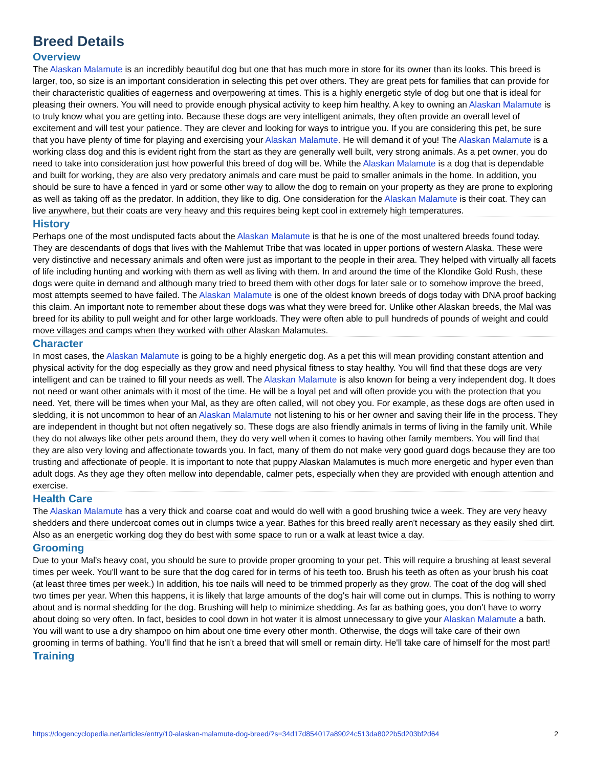Breed Details
Overview
The Alaskan Malamute is an incredibly beautiful dog but one that has much more in store for its owner than its looks. This breed is larger, too, so size is an important consideration in selecting this pet over others. They are great pets for families that can provide for their characteristic qualities of eagerness and overpowering at times. This is a highly energetic style of dog but one that is ideal for pleasing their owners. You will need to provide enough physical activity to keep him healthy. A key to owning an Alaskan Malamute is to truly know what you are getting into. Because these dogs are very intelligent animals, they often provide an overall level of excitement and will test your patience. They are clever and looking for ways to intrigue you. If you are considering this pet, be sure that you have plenty of time for playing and exercising your Alaskan Malamute. He will demand it of you! The Alaskan Malamute is a working class dog and this is evident right from the start as they are generally well built, very strong animals. As a pet owner, you do need to take into consideration just how powerful this breed of dog will be. While the Alaskan Malamute is a dog that is dependable and built for working, they are also very predatory animals and care must be paid to smaller animals in the home. In addition, you should be sure to have a fenced in yard or some other way to allow the dog to remain on your property as they are prone to exploring as well as taking off as the predator. In addition, they like to dig. One consideration for the Alaskan Malamute is their coat. They can live anywhere, but their coats are very heavy and this requires being kept cool in extremely high temperatures.
History
Perhaps one of the most undisputed facts about the Alaskan Malamute is that he is one of the most unaltered breeds found today. They are descendants of dogs that lives with the Mahlemut Tribe that was located in upper portions of western Alaska. These were very distinctive and necessary animals and often were just as important to the people in their area. They helped with virtually all facets of life including hunting and working with them as well as living with them. In and around the time of the Klondike Gold Rush, these dogs were quite in demand and although many tried to breed them with other dogs for later sale or to somehow improve the breed, most attempts seemed to have failed. The Alaskan Malamute is one of the oldest known breeds of dogs today with DNA proof backing this claim. An important note to remember about these dogs was what they were breed for. Unlike other Alaskan breeds, the Mal was breed for its ability to pull weight and for other large workloads. They were often able to pull hundreds of pounds of weight and could move villages and camps when they worked with other Alaskan Malamutes.
Character
In most cases, the Alaskan Malamute is going to be a highly energetic dog. As a pet this will mean providing constant attention and physical activity for the dog especially as they grow and need physical fitness to stay healthy. You will find that these dogs are very intelligent and can be trained to fill your needs as well. The Alaskan Malamute is also known for being a very independent dog. It does not need or want other animals with it most of the time. He will be a loyal pet and will often provide you with the protection that you need. Yet, there will be times when your Mal, as they are often called, will not obey you. For example, as these dogs are often used in sledding, it is not uncommon to hear of an Alaskan Malamute not listening to his or her owner and saving their life in the process. They are independent in thought but not often negatively so. These dogs are also friendly animals in terms of living in the family unit. While they do not always like other pets around them, they do very well when it comes to having other family members. You will find that they are also very loving and affectionate towards you. In fact, many of them do not make very good guard dogs because they are too trusting and affectionate of people. It is important to note that puppy Alaskan Malamutes is much more energetic and hyper even than adult dogs. As they age they often mellow into dependable, calmer pets, especially when they are provided with enough attention and exercise.
Health Care
The Alaskan Malamute has a very thick and coarse coat and would do well with a good brushing twice a week. They are very heavy shedders and there undercoat comes out in clumps twice a year. Bathes for this breed really aren't necessary as they easily shed dirt. Also as an energetic working dog they do best with some space to run or a walk at least twice a day.
Grooming
Due to your Mal's heavy coat, you should be sure to provide proper grooming to your pet. This will require a brushing at least several times per week. You'll want to be sure that the dog cared for in terms of his teeth too. Brush his teeth as often as your brush his coat (at least three times per week.) In addition, his toe nails will need to be trimmed properly as they grow. The coat of the dog will shed two times per year. When this happens, it is likely that large amounts of the dog's hair will come out in clumps. This is nothing to worry about and is normal shedding for the dog. Brushing will help to minimize shedding. As far as bathing goes, you don't have to worry about doing so very often. In fact, besides to cool down in hot water it is almost unnecessary to give your Alaskan Malamute a bath. You will want to use a dry shampoo on him about one time every other month. Otherwise, the dogs will take care of their own grooming in terms of bathing. You'll find that he isn't a breed that will smell or remain dirty. He'll take care of himself for the most part!
Training
https://dogencyclopedia.net/articles/entry/10-alaskan-malamute-dog-breed/?s=34d17d854017a89024c513da8022b5d203bf2d64 2